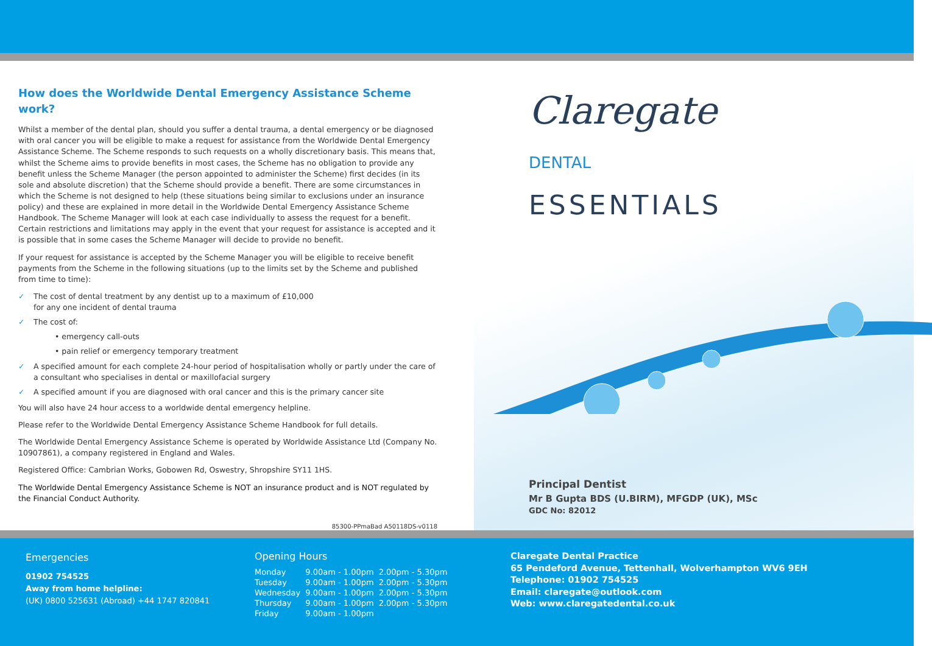How does the Worldwide Dental Emergency Assistance Scheme work?
Whilst a member of the dental plan, should you suffer a dental trauma, a dental emergency or be diagnosed with oral cancer you will be eligible to make a request for assistance from the Worldwide Dental Emergency Assistance Scheme. The Scheme responds to such requests on a wholly discretionary basis. This means that, whilst the Scheme aims to provide benefits in most cases, the Scheme has no obligation to provide any benefit unless the Scheme Manager (the person appointed to administer the Scheme) first decides (in its sole and absolute discretion) that the Scheme should provide a benefit. There are some circumstances in which the Scheme is not designed to help (these situations being similar to exclusions under an insurance policy) and these are explained in more detail in the Worldwide Dental Emergency Assistance Scheme Handbook. The Scheme Manager will look at each case individually to assess the request for a benefit. Certain restrictions and limitations may apply in the event that your request for assistance is accepted and it is possible that in some cases the Scheme Manager will decide to provide no benefit.
If your request for assistance is accepted by the Scheme Manager you will be eligible to receive benefit payments from the Scheme in the following situations (up to the limits set by the Scheme and published from time to time):
✓ The cost of dental treatment by any dentist up to a maximum of £10,000
for any one incident of dental trauma
✓ The cost of:
• emergency call-outs
• pain relief or emergency temporary treatment
✓ A specified amount for each complete 24-hour period of hospitalisation wholly or partly under the care of a consultant who specialises in dental or maxillofacial surgery
✓ A specified amount if you are diagnosed with oral cancer and this is the primary cancer site
You will also have 24 hour access to a worldwide dental emergency helpline.
Please refer to the Worldwide Dental Emergency Assistance Scheme Handbook for full details.
The Worldwide Dental Emergency Assistance Scheme is operated by Worldwide Assistance Ltd (Company No. 10907861), a company registered in England and Wales.
Registered Office: Cambrian Works, Gobowen Rd, Oswestry, Shropshire SY11 1HS.
The Worldwide Dental Emergency Assistance Scheme is NOT an insurance product and is NOT regulated by the Financial Conduct Authority.
85300-PPmaBad A50118DS-v0118
Claregate
DENTAL
ESSENTIALS
Principal Dentist
Mr B Gupta BDS (U.BIRM), MFGDP (UK), MSc
GDC No: 82012
Emergencies
01902 754525
Away from home helpline:
(UK) 0800 525631 (Abroad) +44 1747 820841
Opening Hours
| Monday | 9.00am - 1.00pm | 2.00pm - 5.30pm |
| Tuesday | 9.00am - 1.00pm | 2.00pm - 5.30pm |
| Wednesday | 9.00am - 1.00pm | 2.00pm - 5.30pm |
| Thursday | 9.00am - 1.00pm | 2.00pm - 5.30pm |
| Friday | 9.00am - 1.00pm | |
Claregate Dental Practice
65 Pendeford Avenue, Tettenhall, Wolverhampton WV6 9EH
Telephone: 01902 754525
Email: claregate@outlook.com
Web: www.claregatedental.co.uk